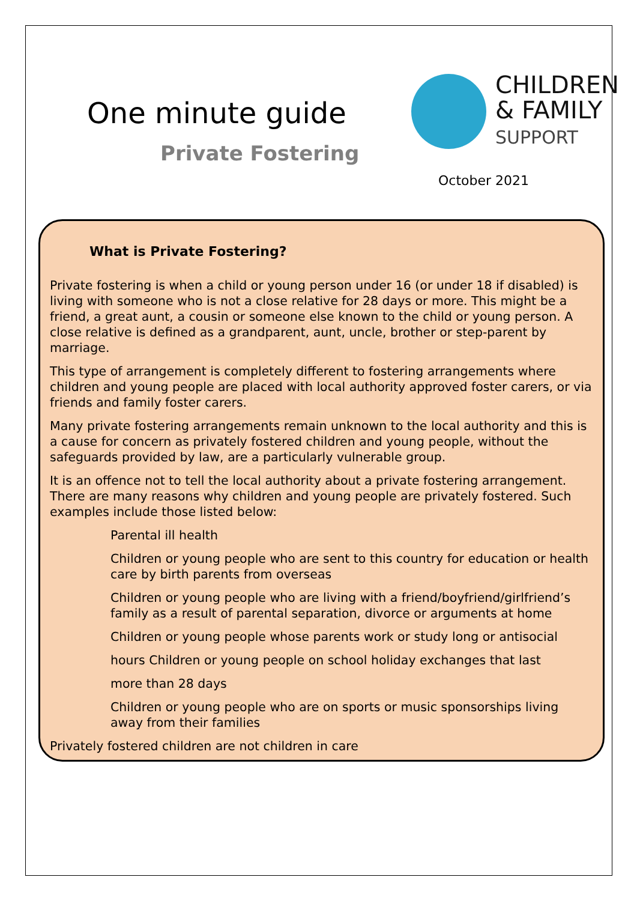One minute guide
Private Fostering
CHILDREN
& FAMILY
SUPPORT
October 2021
What is Private Fostering?
Private fostering is when a child or young person under 16 (or under 18 if disabled) is living with someone who is not a close relative for 28 days or more. This might be a friend, a great aunt, a cousin or someone else known to the child or young person. A close relative is defined as a grandparent, aunt, uncle, brother or step-parent by marriage.
This type of arrangement is completely different to fostering arrangements where children and young people are placed with local authority approved foster carers, or via friends and family foster carers.
Many private fostering arrangements remain unknown to the local authority and this is a cause for concern as privately fostered children and young people, without the safeguards provided by law, are a particularly vulnerable group.
It is an offence not to tell the local authority about a private fostering arrangement. There are many reasons why children and young people are privately fostered. Such examples include those listed below:
Parental ill health
Children or young people who are sent to this country for education or health care by birth parents from overseas
Children or young people who are living with a friend/boyfriend/girlfriend’s family as a result of parental separation, divorce or arguments at home
Children or young people whose parents work or study long or antisocial
hours Children or young people on school holiday exchanges that last
more than 28 days
Children or young people who are on sports or music sponsorships living away from their families
Privately fostered children are not children in care